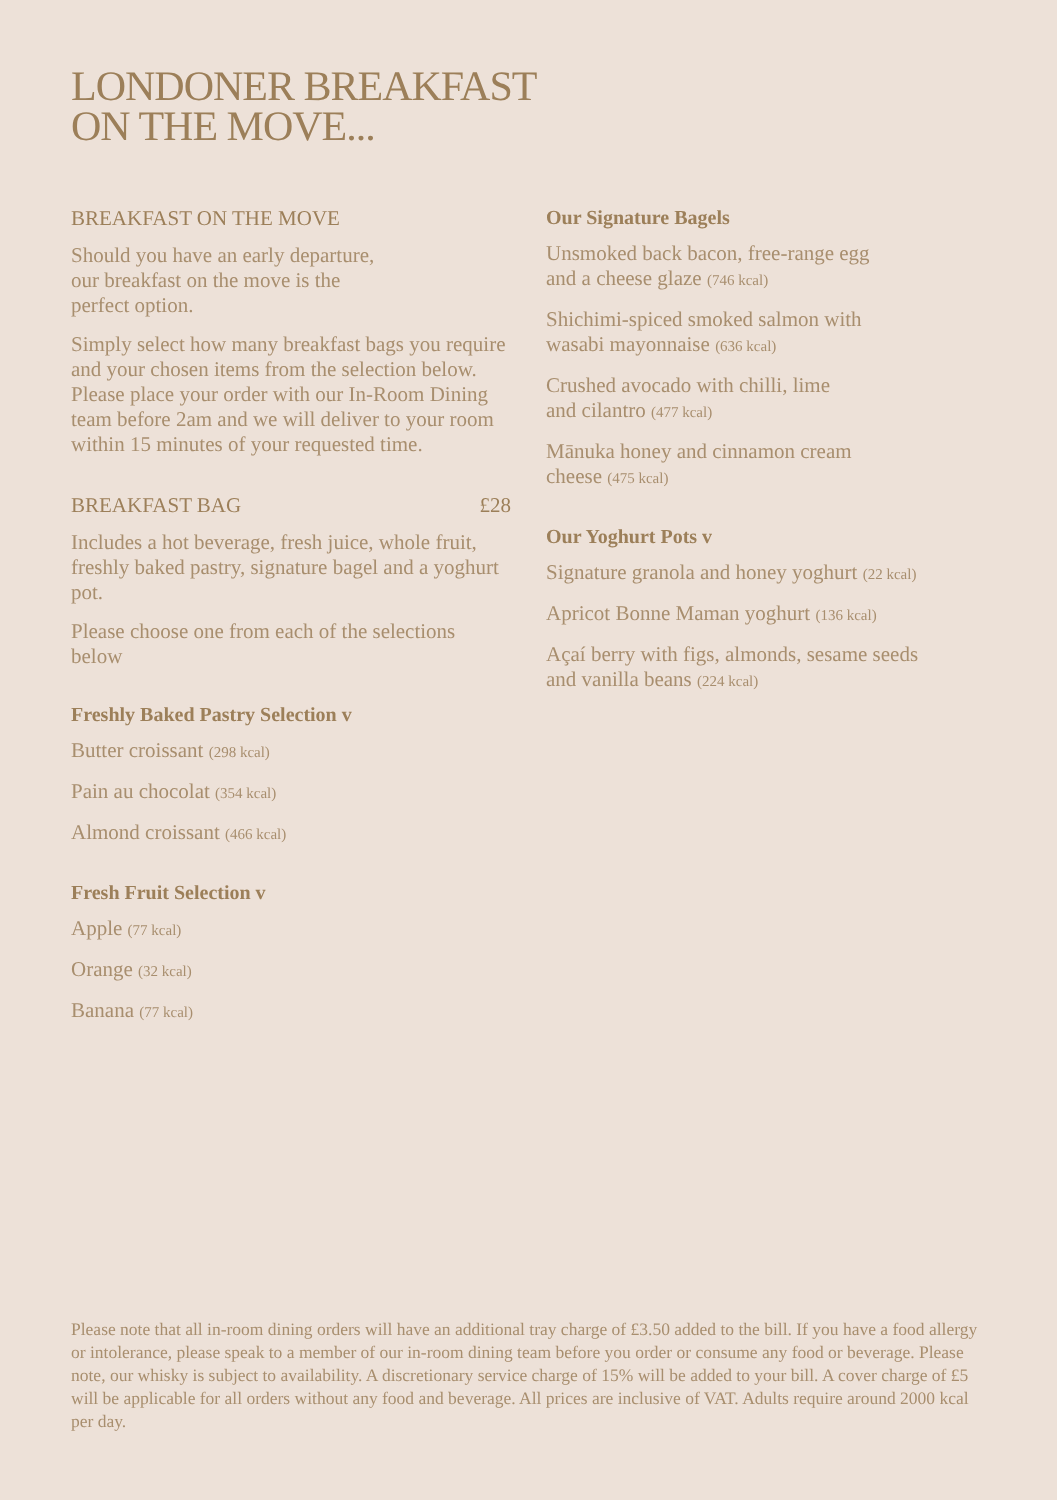LONDONER BREAKFAST
ON THE MOVE...
BREAKFAST ON THE MOVE
Should you have an early departure,
our breakfast on the move is the
perfect option.
Simply select how many breakfast bags you require and your chosen items from the selection below. Please place your order with our In-Room Dining team before 2am and we will deliver to your room within 15 minutes of your requested time.
BREAKFAST BAG £28
Includes a hot beverage, fresh juice, whole fruit, freshly baked pastry, signature bagel and a yoghurt pot.
Please choose one from each of the selections below
Freshly Baked Pastry Selection v
Butter croissant (298 kcal)
Pain au chocolat (354 kcal)
Almond croissant (466 kcal)
Fresh Fruit Selection v
Apple (77 kcal)
Orange (32 kcal)
Banana (77 kcal)
Our Signature Bagels
Unsmoked back bacon, free-range egg
and a cheese glaze (746 kcal)
Shichimi-spiced smoked salmon with
wasabi mayonnaise (636 kcal)
Crushed avocado with chilli, lime
and cilantro (477 kcal)
Mānuka honey and cinnamon cream
cheese (475 kcal)
Our Yoghurt Pots v
Signature granola and honey yoghurt (22 kcal)
Apricot Bonne Maman yoghurt (136 kcal)
Açaí berry with figs, almonds, sesame seeds
and vanilla beans (224 kcal)
Please note that all in-room dining orders will have an additional tray charge of £3.50 added to the bill. If you have a food allergy or intolerance, please speak to a member of our in-room dining team before you order or consume any food or beverage. Please note, our whisky is subject to availability. A discretionary service charge of 15% will be added to your bill. A cover charge of £5 will be applicable for all orders without any food and beverage. All prices are inclusive of VAT. Adults require around 2000 kcal per day.